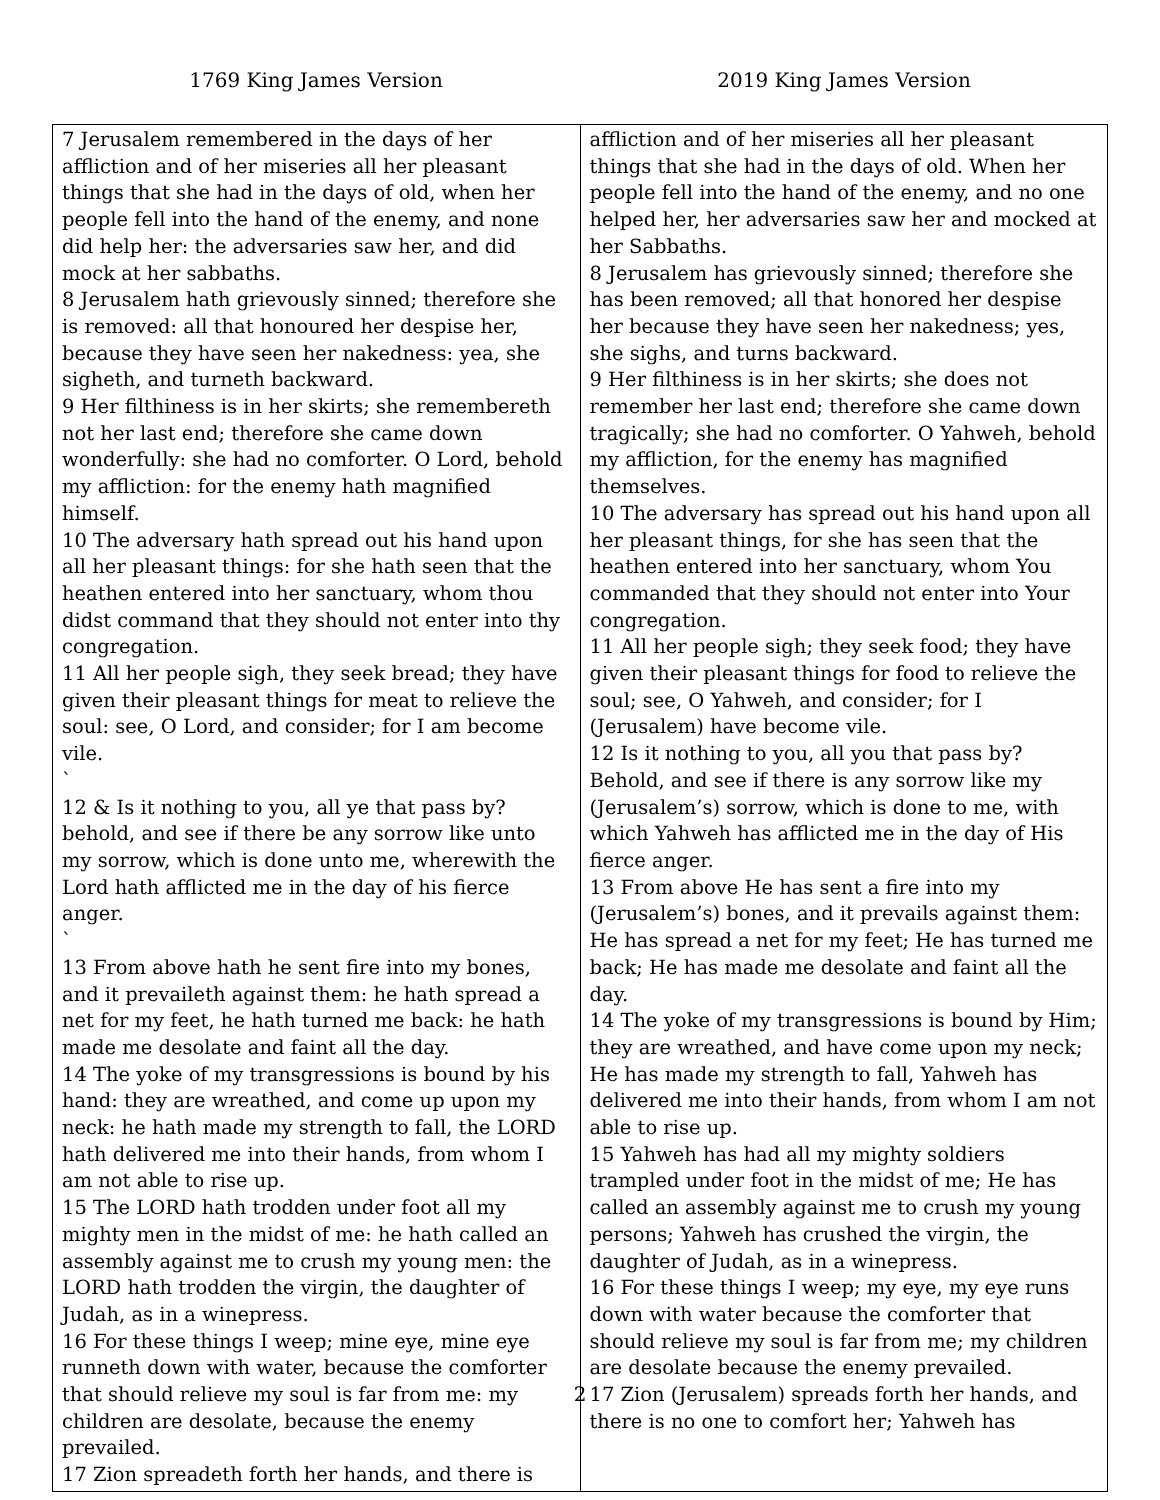1769 King James Version 2019 King James Version
| 7 Jerusalem remembered in the days of her affliction and of her miseries all her pleasant things that she had in the days of old, when her people fell into the hand of the enemy, and none did help her: the adversaries saw her, and did mock at her sabbaths. 8 Jerusalem hath grievously sinned; therefore she is removed: all that honoured her despise her, because they have seen her nakedness: yea, she sigheth, and turneth backward. 9 Her filthiness is in her skirts; she remembereth not her last end; therefore she came down wonderfully: she had no comforter. O Lord, behold my affliction: for the enemy hath magnified himself. 10 The adversary hath spread out his hand upon all her pleasant things: for she hath seen that the heathen entered into her sanctuary, whom thou didst command that they should not enter into thy congregation. 11 All her people sigh, they seek bread; they have given their pleasant things for meat to relieve the soul: see, O Lord, and consider; for I am become vile. ` 12 & Is it nothing to you, all ye that pass by? behold, and see if there be any sorrow like unto my sorrow, which is done unto me, wherewith the Lord hath afflicted me in the day of his fierce anger. ` 13 From above hath he sent fire into my bones, and it prevaileth against them: he hath spread a net for my feet, he hath turned me back: he hath made me desolate and faint all the day. 14 The yoke of my transgressions is bound by his hand: they are wreathed, and come up upon my neck: he hath made my strength to fall, the LORD hath delivered me into their hands, from whom I am not able to rise up. 15 The LORD hath trodden under foot all my mighty men in the midst of me: he hath called an assembly against me to crush my young men: the LORD hath trodden the virgin, the daughter of Judah, as in a winepress. 16 For these things I weep; mine eye, mine eye runneth down with water, because the comforter that should relieve my soul is far from me: my children are desolate, because the enemy prevailed. 17 Zion spreadeth forth her hands, and there is | affliction and of her miseries all her pleasant things that she had in the days of old. When her people fell into the hand of the enemy, and no one helped her, her adversaries saw her and mocked at her Sabbaths. 8 Jerusalem has grievously sinned; therefore she has been removed; all that honored her despise her because they have seen her nakedness; yes, she sighs, and turns backward. 9 Her filthiness is in her skirts; she does not remember her last end; therefore she came down tragically; she had no comforter. O Yahweh, behold my affliction, for the enemy has magnified themselves. 10 The adversary has spread out his hand upon all her pleasant things, for she has seen that the heathen entered into her sanctuary, whom You commanded that they should not enter into Your congregation. 11 All her people sigh; they seek food; they have given their pleasant things for food to relieve the soul; see, O Yahweh, and consider; for I (Jerusalem) have become vile. 12 Is it nothing to you, all you that pass by? Behold, and see if there is any sorrow like my (Jerusalem’s) sorrow, which is done to me, with which Yahweh has afflicted me in the day of His fierce anger. 13 From above He has sent a fire into my (Jerusalem’s) bones, and it prevails against them: He has spread a net for my feet; He has turned me back; He has made me desolate and faint all the day. 14 The yoke of my transgressions is bound by Him; they are wreathed, and have come upon my neck; He has made my strength to fall, Yahweh has delivered me into their hands, from whom I am not able to rise up. 15 Yahweh has had all my mighty soldiers trampled under foot in the midst of me; He has called an assembly against me to crush my young persons; Yahweh has crushed the virgin, the daughter of Judah, as in a winepress. 16 For these things I weep; my eye, my eye runs down with water because the comforter that should relieve my soul is far from me; my children are desolate because the enemy prevailed. 17 Zion (Jerusalem) spreads forth her hands, and there is no one to comfort her; Yahweh has |
2